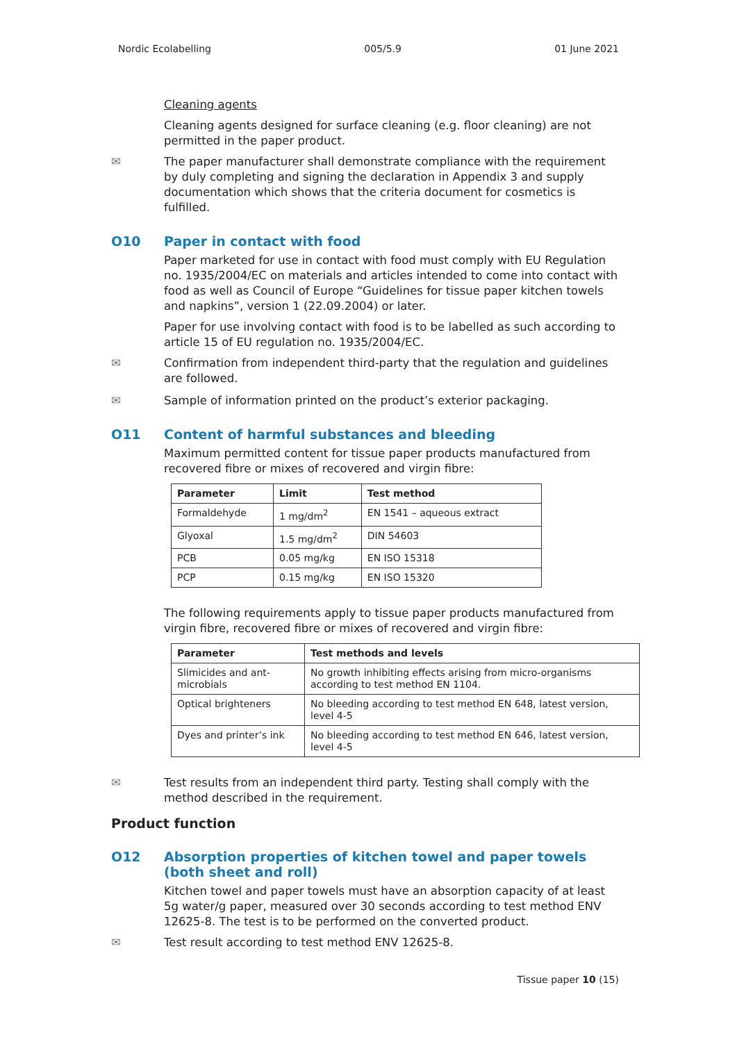Nordic Ecolabelling 005/5.9 01 June 2021
Cleaning agents
Cleaning agents designed for surface cleaning (e.g. floor cleaning) are not permitted in the paper product.
✉ The paper manufacturer shall demonstrate compliance with the requirement by duly completing and signing the declaration in Appendix 3 and supply documentation which shows that the criteria document for cosmetics is fulfilled.
O10 Paper in contact with food
Paper marketed for use in contact with food must comply with EU Regulation no. 1935/2004/EC on materials and articles intended to come into contact with food as well as Council of Europe “Guidelines for tissue paper kitchen towels and napkins”, version 1 (22.09.2004) or later.
Paper for use involving contact with food is to be labelled as such according to article 15 of EU regulation no. 1935/2004/EC.
✉ Confirmation from independent third-party that the regulation and guidelines are followed.
✉ Sample of information printed on the product’s exterior packaging.
O11 Content of harmful substances and bleeding
Maximum permitted content for tissue paper products manufactured from recovered fibre or mixes of recovered and virgin fibre:
| Parameter | Limit | Test method |
| --- | --- | --- |
| Formaldehyde | 1 mg/dm<sup>2</sup> | EN 1541 – aqueous extract |
| Glyoxal | 1.5 mg/dm<sup>2</sup> | DIN 54603 |
| PCB | 0.05 mg/kg | EN ISO 15318 |
| PCP | 0.15 mg/kg | EN ISO 15320 |
The following requirements apply to tissue paper products manufactured from virgin fibre, recovered fibre or mixes of recovered and virgin fibre:
| Parameter | Test methods and levels |
| --- | --- |
| Slimicides and ant-microbials | No growth inhibiting effects arising from micro-organisms according to test method EN 1104. |
| Optical brighteners | No bleeding according to test method EN 648, latest version, level 4-5 |
| Dyes and printer’s ink | No bleeding according to test method EN 646, latest version, level 4-5 |
✉ Test results from an independent third party. Testing shall comply with the method described in the requirement.
Product function
O12 Absorption properties of kitchen towel and paper towels (both sheet and roll)
Kitchen towel and paper towels must have an absorption capacity of at least 5g water/g paper, measured over 30 seconds according to test method ENV 12625-8. The test is to be performed on the converted product.
✉ Test result according to test method ENV 12625-8.
Tissue paper 10 (15)